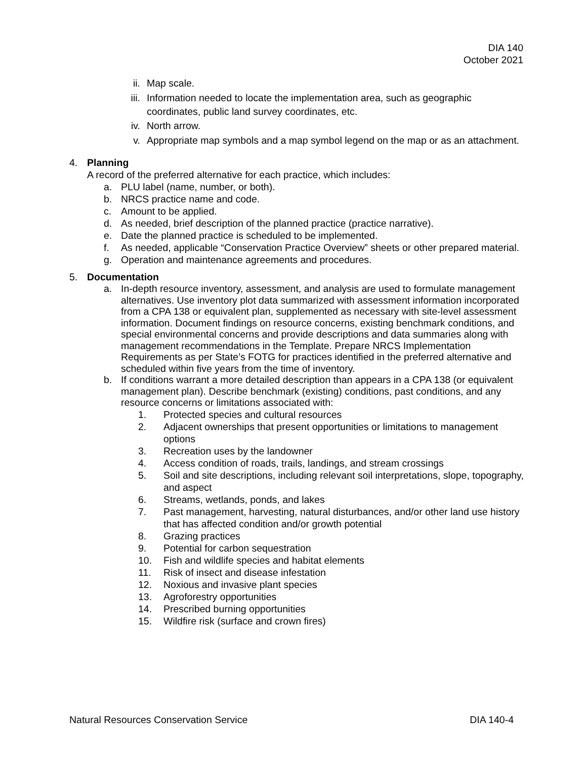DIA 140
October 2021
ii. Map scale.
iii. Information needed to locate the implementation area, such as geographic coordinates, public land survey coordinates, etc.
iv. North arrow.
v. Appropriate map symbols and a map symbol legend on the map or as an attachment.
4. Planning
A record of the preferred alternative for each practice, which includes:
a. PLU label (name, number, or both).
b. NRCS practice name and code.
c. Amount to be applied.
d. As needed, brief description of the planned practice (practice narrative).
e. Date the planned practice is scheduled to be implemented.
f. As needed, applicable “Conservation Practice Overview” sheets or other prepared material.
g. Operation and maintenance agreements and procedures.
5. Documentation
a. In-depth resource inventory, assessment, and analysis are used to formulate management alternatives. Use inventory plot data summarized with assessment information incorporated from a CPA 138 or equivalent plan, supplemented as necessary with site-level assessment information. Document findings on resource concerns, existing benchmark conditions, and special environmental concerns and provide descriptions and data summaries along with management recommendations in the Template. Prepare NRCS Implementation Requirements as per State’s FOTG for practices identified in the preferred alternative and scheduled within five years from the time of inventory.
b. If conditions warrant a more detailed description than appears in a CPA 138 (or equivalent management plan). Describe benchmark (existing) conditions, past conditions, and any resource concerns or limitations associated with:
1. Protected species and cultural resources
2. Adjacent ownerships that present opportunities or limitations to management options
3. Recreation uses by the landowner
4. Access condition of roads, trails, landings, and stream crossings
5. Soil and site descriptions, including relevant soil interpretations, slope, topography, and aspect
6. Streams, wetlands, ponds, and lakes
7. Past management, harvesting, natural disturbances, and/or other land use history that has affected condition and/or growth potential
8. Grazing practices
9. Potential for carbon sequestration
10. Fish and wildlife species and habitat elements
11. Risk of insect and disease infestation
12. Noxious and invasive plant species
13. Agroforestry opportunities
14. Prescribed burning opportunities
15. Wildfire risk (surface and crown fires)
Natural Resources Conservation Service DIA 140-4